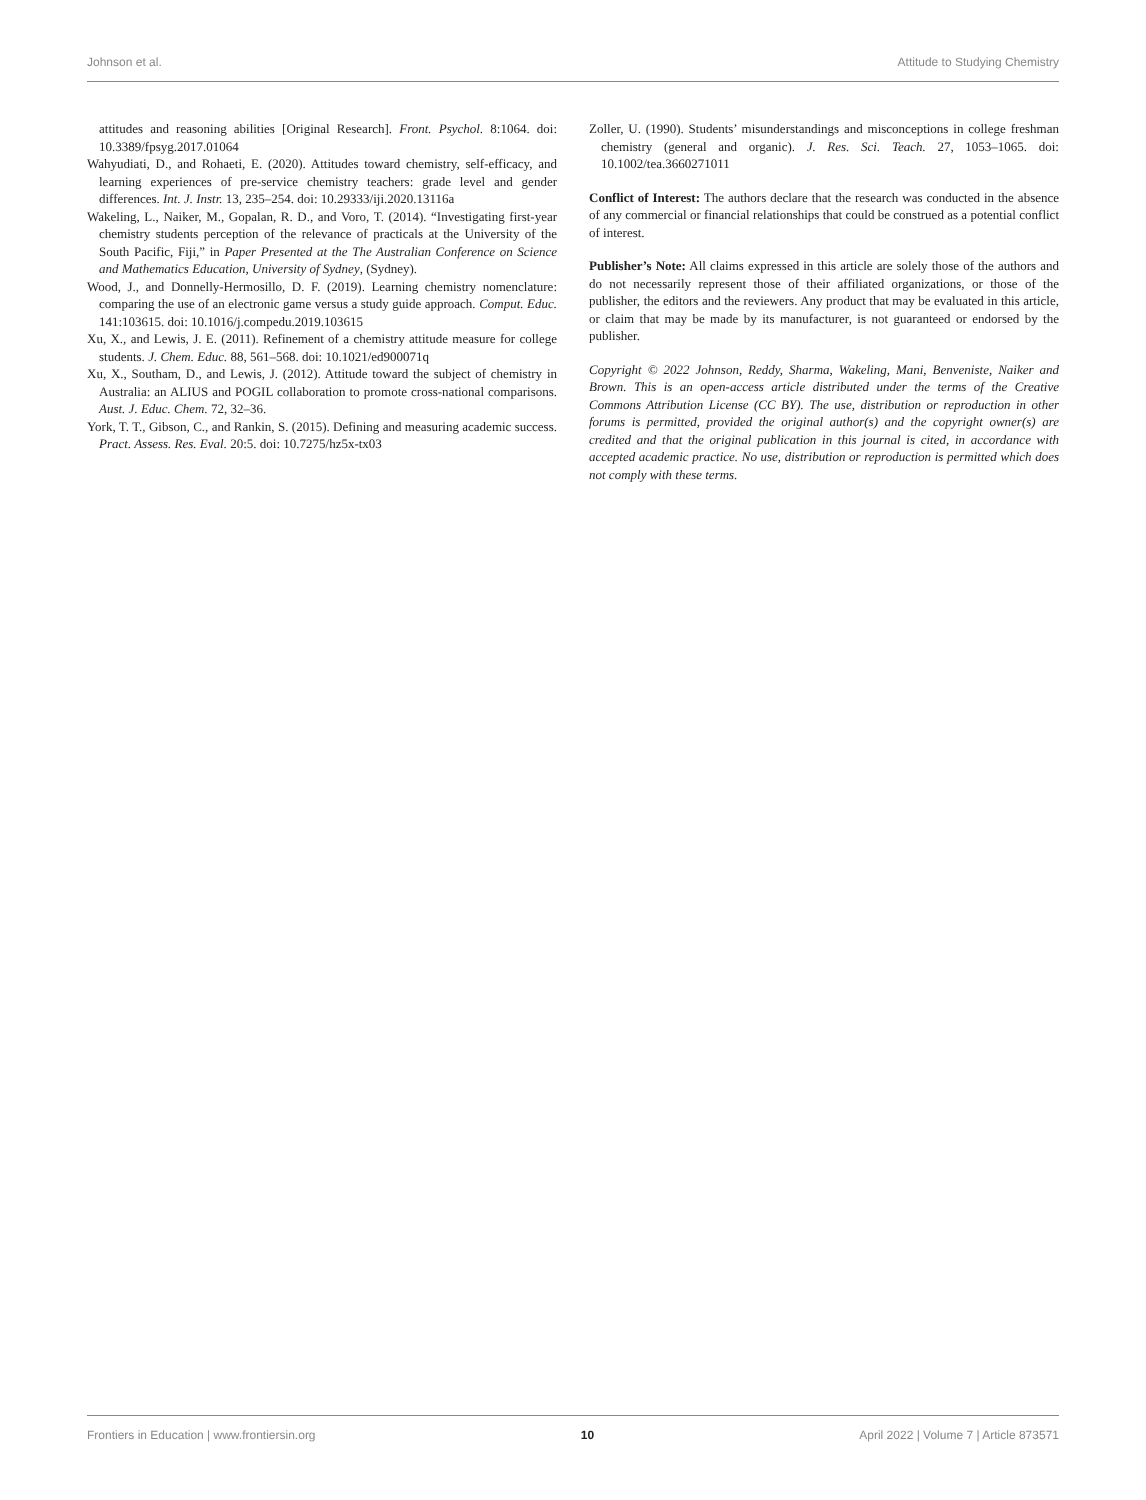Johnson et al. Attitude to Studying Chemistry
attitudes and reasoning abilities [Original Research]. Front. Psychol. 8:1064. doi: 10.3389/fpsyg.2017.01064
Wahyudiati, D., and Rohaeti, E. (2020). Attitudes toward chemistry, self-efficacy, and learning experiences of pre-service chemistry teachers: grade level and gender differences. Int. J. Instr. 13, 235–254. doi: 10.29333/iji.2020.13116a
Wakeling, L., Naiker, M., Gopalan, R. D., and Voro, T. (2014). “Investigating first-year chemistry students perception of the relevance of practicals at the University of the South Pacific, Fiji,” in Paper Presented at the The Australian Conference on Science and Mathematics Education, University of Sydney, (Sydney).
Wood, J., and Donnelly-Hermosillo, D. F. (2019). Learning chemistry nomenclature: comparing the use of an electronic game versus a study guide approach. Comput. Educ. 141:103615. doi: 10.1016/j.compedu.2019.103615
Xu, X., and Lewis, J. E. (2011). Refinement of a chemistry attitude measure for college students. J. Chem. Educ. 88, 561–568. doi: 10.1021/ed900071q
Xu, X., Southam, D., and Lewis, J. (2012). Attitude toward the subject of chemistry in Australia: an ALIUS and POGIL collaboration to promote cross-national comparisons. Aust. J. Educ. Chem. 72, 32–36.
York, T. T., Gibson, C., and Rankin, S. (2015). Defining and measuring academic success. Pract. Assess. Res. Eval. 20:5. doi: 10.7275/hz5x-tx03
Zoller, U. (1990). Students’ misunderstandings and misconceptions in college freshman chemistry (general and organic). J. Res. Sci. Teach. 27, 1053–1065. doi: 10.1002/tea.3660271011
Conflict of Interest: The authors declare that the research was conducted in the absence of any commercial or financial relationships that could be construed as a potential conflict of interest.
Publisher’s Note: All claims expressed in this article are solely those of the authors and do not necessarily represent those of their affiliated organizations, or those of the publisher, the editors and the reviewers. Any product that may be evaluated in this article, or claim that may be made by its manufacturer, is not guaranteed or endorsed by the publisher.
Copyright © 2022 Johnson, Reddy, Sharma, Wakeling, Mani, Benveniste, Naiker and Brown. This is an open-access article distributed under the terms of the Creative Commons Attribution License (CC BY). The use, distribution or reproduction in other forums is permitted, provided the original author(s) and the copyright owner(s) are credited and that the original publication in this journal is cited, in accordance with accepted academic practice. No use, distribution or reproduction is permitted which does not comply with these terms.
Frontiers in Education | www.frontiersin.org 10 April 2022 | Volume 7 | Article 873571